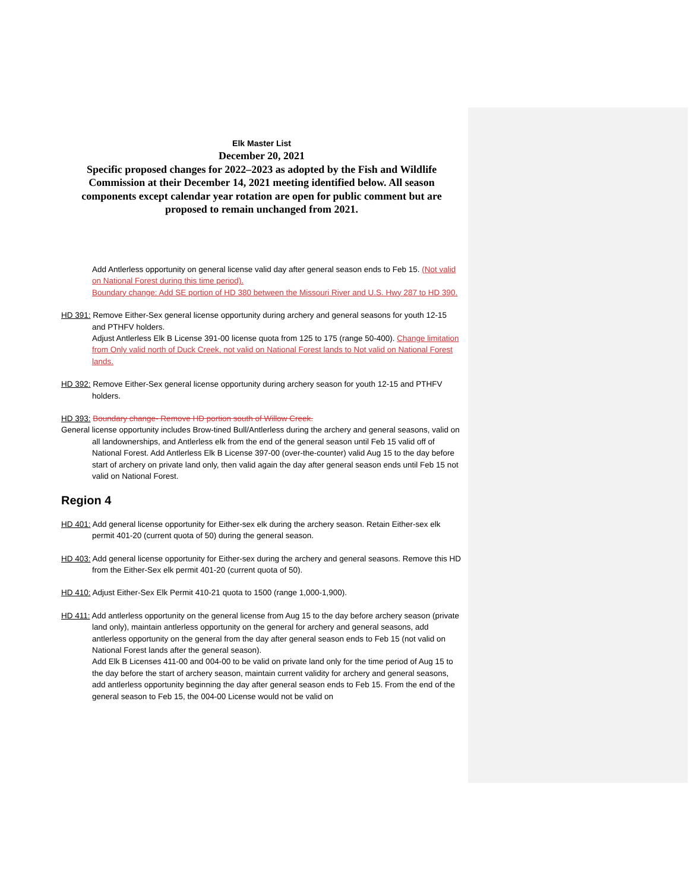Elk Master List
December 20, 2021
Specific proposed changes for 2022–2023 as adopted by the Fish and Wildlife Commission at their December 14, 2021 meeting identified below. All season components except calendar year rotation are open for public comment but are proposed to remain unchanged from 2021.
Add Antlerless opportunity on general license valid day after general season ends to Feb 15. (Not valid on National Forest during this time period).
Boundary change: Add SE portion of HD 380 between the Missouri River and U.S. Hwy 287 to HD 390.
HD 391: Remove Either-Sex general license opportunity during archery and general seasons for youth 12-15 and PTHFV holders.
Adjust Antlerless Elk B License 391-00 license quota from 125 to 175 (range 50-400). Change limitation from Only valid north of Duck Creek, not valid on National Forest lands to Not valid on National Forest lands.
HD 392: Remove Either-Sex general license opportunity during archery season for youth 12-15 and PTHFV holders.
HD 393: Boundary change- Remove HD portion south of Willow Creek.
General license opportunity includes Brow-tined Bull/Antlerless during the archery and general seasons, valid on all landownerships, and Antlerless elk from the end of the general season until Feb 15 valid off of National Forest. Add Antlerless Elk B License 397-00 (over-the-counter) valid Aug 15 to the day before start of archery on private land only, then valid again the day after general season ends until Feb 15 not valid on National Forest.
Region 4
HD 401: Add general license opportunity for Either-sex elk during the archery season. Retain Either-sex elk permit 401-20 (current quota of 50) during the general season.
HD 403: Add general license opportunity for Either-sex during the archery and general seasons. Remove this HD from the Either-Sex elk permit 401-20 (current quota of 50).
HD 410: Adjust Either-Sex Elk Permit 410-21 quota to 1500 (range 1,000-1,900).
HD 411: Add antlerless opportunity on the general license from Aug 15 to the day before archery season (private land only), maintain antlerless opportunity on the general for archery and general seasons, add antlerless opportunity on the general from the day after general season ends to Feb 15 (not valid on National Forest lands after the general season).
Add Elk B Licenses 411-00 and 004-00 to be valid on private land only for the time period of Aug 15 to the day before the start of archery season, maintain current validity for archery and general seasons, add antlerless opportunity beginning the day after general season ends to Feb 15. From the end of the general season to Feb 15, the 004-00 License would not be valid on